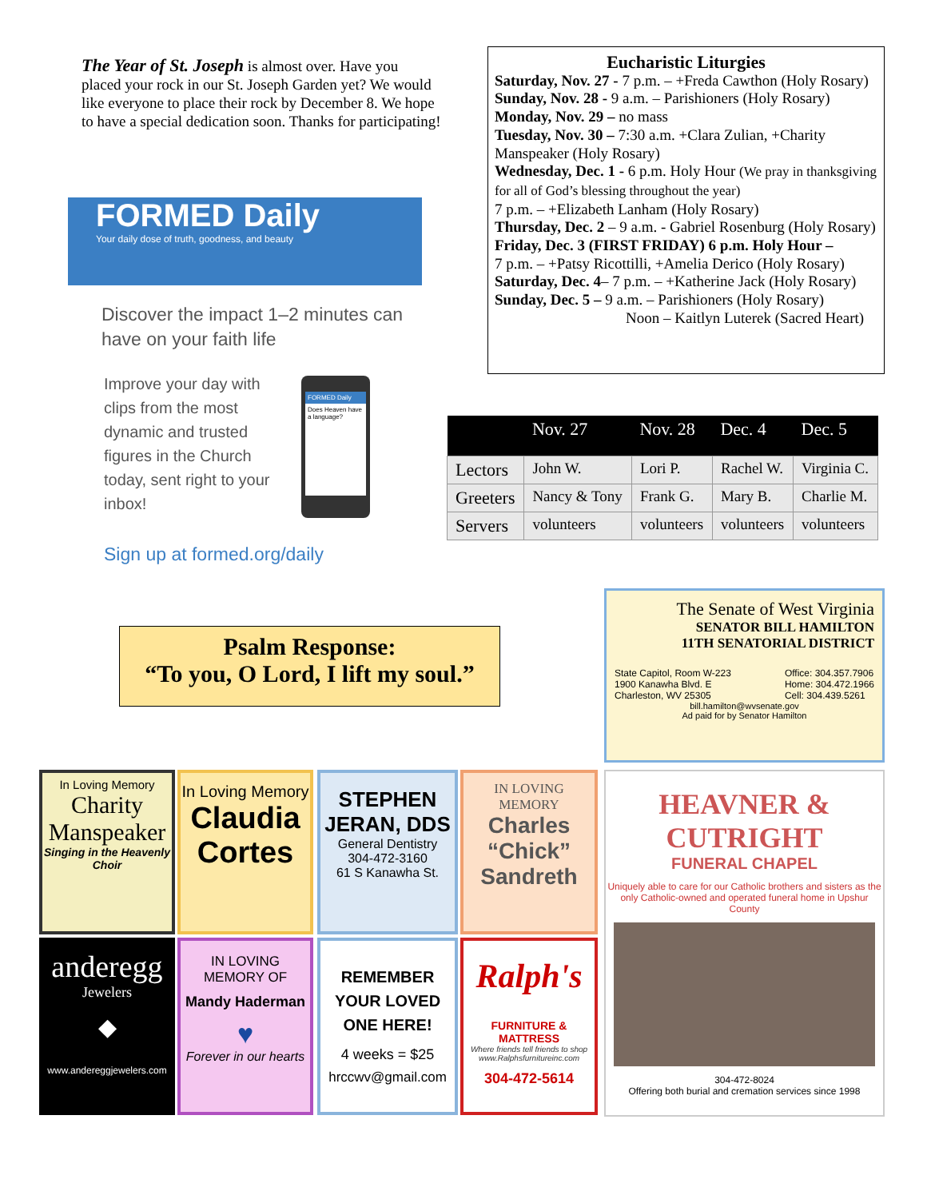The Year of St. Joseph is almost over. Have you placed your rock in our St. Joseph Garden yet? We would like everyone to place their rock by December 8. We hope to have a special dedication soon. Thanks for participating!
FORMED Daily
Your daily dose of truth, goodness, and beauty
Discover the impact 1–2 minutes can have on your faith life
Improve your day with clips from the most dynamic and trusted figures in the Church today, sent right to your inbox!
FORMED Daily
Does Heaven have a language?
Sign up at formed.org/daily
Eucharistic Liturgies
Saturday, Nov. 27 - 7 p.m. – +Freda Cawthon (Holy Rosary)
Sunday, Nov. 28 - 9 a.m. – Parishioners (Holy Rosary)
Monday, Nov. 29 – no mass
Tuesday, Nov. 30 – 7:30 a.m. +Clara Zulian, +Charity Manspeaker (Holy Rosary)
Wednesday, Dec. 1 - 6 p.m. Holy Hour (We pray in thanksgiving for all of God’s blessing throughout the year)
7 p.m. – +Elizabeth Lanham (Holy Rosary)
Thursday, Dec. 2 – 9 a.m. - Gabriel Rosenburg (Holy Rosary)
Friday, Dec. 3 (FIRST FRIDAY) 6 p.m. Holy Hour –
7 p.m. – +Patsy Ricottilli, +Amelia Derico (Holy Rosary)
Saturday, Dec. 4– 7 p.m. – +Katherine Jack (Holy Rosary)
Sunday, Dec. 5 – 9 a.m. – Parishioners (Holy Rosary)
Noon – Kaitlyn Luterek (Sacred Heart)
| | Nov. 27 | Nov. 28 | Dec. 4 | Dec. 5 |
| --- | --- | --- | --- | --- |
| Lectors | John W. | Lori P. | Rachel W. | Virginia C. |
| Greeters | Nancy & Tony | Frank G. | Mary B. | Charlie M. |
| Servers | volunteers | volunteers | volunteers | volunteers |
Psalm Response:
“To you, O Lord, I lift my soul.”
The Senate of West Virginia
SENATOR BILL HAMILTON
11TH SENATORIAL DISTRICT
State Capitol, Room W-223
1900 Kanawha Blvd. E
Charleston, WV 25305
Office: 304.357.7906
Home: 304.472.1966
Cell: 304.439.5261
bill.hamilton@wvsenate.gov
Ad paid for by Senator Hamilton
In Loving Memory
Charity Manspeaker
Singing in the Heavenly Choir
In Loving Memory
Claudia
Cortes
STEPHEN JERAN, DDS
General Dentistry
304-472-3160
61 S Kanawha St.
IN LOVING MEMORY
Charles “Chick” Sandreth
HEAVNER & CUTRIGHT
FUNERAL CHAPEL
Uniquely able to care for our Catholic brothers and sisters as the only Catholic-owned and operated funeral home in Upshur County
304-472-8024
Offering both burial and cremation services since 1998
anderegg
Jewelers
◆
www.andereggjewelers.com
IN LOVING MEMORY OF
Mandy Haderman
♥
Forever in our hearts
REMEMBER YOUR LOVED ONE HERE!
4 weeks = $25
hrccwv@gmail.com
Ralph's
FURNITURE & MATTRESS
Where friends tell friends to shop
www.Ralphsfurnitureinc.com
304-472-5614